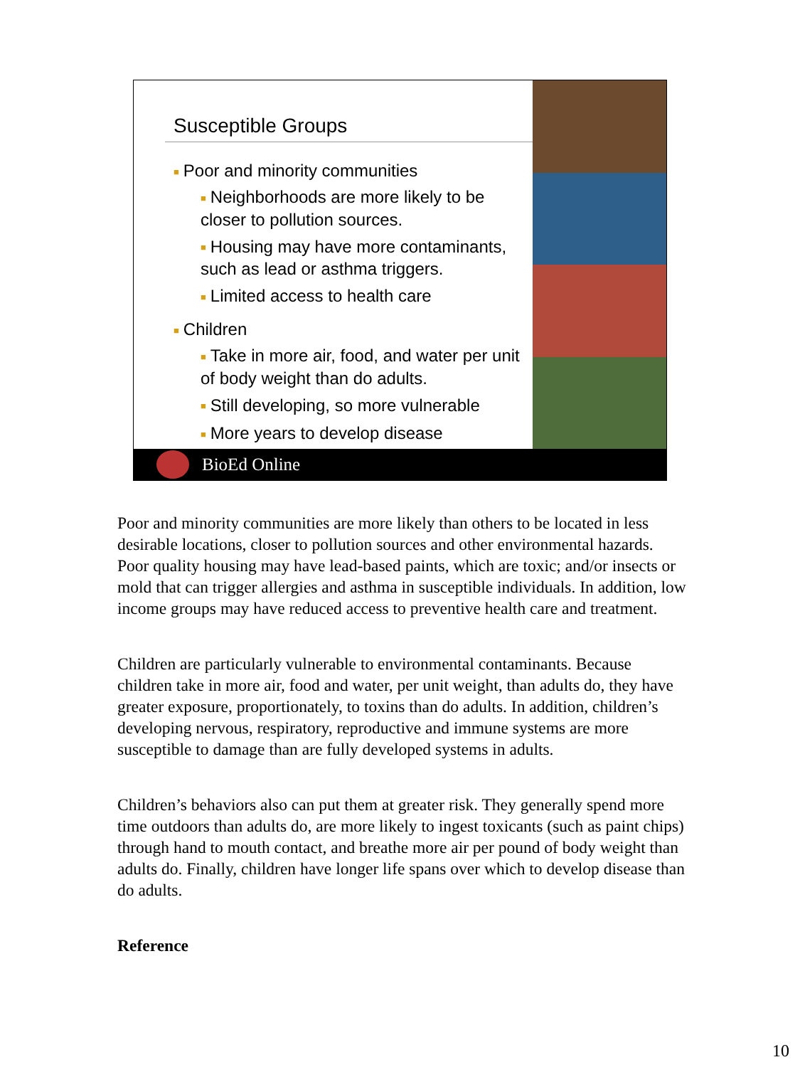Susceptible Groups
■ Poor and minority communities
■ Neighborhoods are more likely to be closer to pollution sources.
■ Housing may have more contaminants, such as lead or asthma triggers.
■ Limited access to health care
■ Children
■ Take in more air, food, and water per unit of body weight than do adults.
■ Still developing, so more vulnerable
■ More years to develop disease
BioEd Online
Poor and minority communities are more likely than others to be located in less desirable locations, closer to pollution sources and other environmental hazards. Poor quality housing may have lead-based paints, which are toxic; and/or insects or mold that can trigger allergies and asthma in susceptible individuals. In addition, low income groups may have reduced access to preventive health care and treatment.
Children are particularly vulnerable to environmental contaminants. Because children take in more air, food and water, per unit weight, than adults do, they have greater exposure, proportionately, to toxins than do adults. In addition, children’s developing nervous, respiratory, reproductive and immune systems are more susceptible to damage than are fully developed systems in adults.
Children’s behaviors also can put them at greater risk. They generally spend more time outdoors than adults do, are more likely to ingest toxicants (such as paint chips) through hand to mouth contact, and breathe more air per pound of body weight than adults do. Finally, children have longer life spans over which to develop disease than do adults.
Reference
10